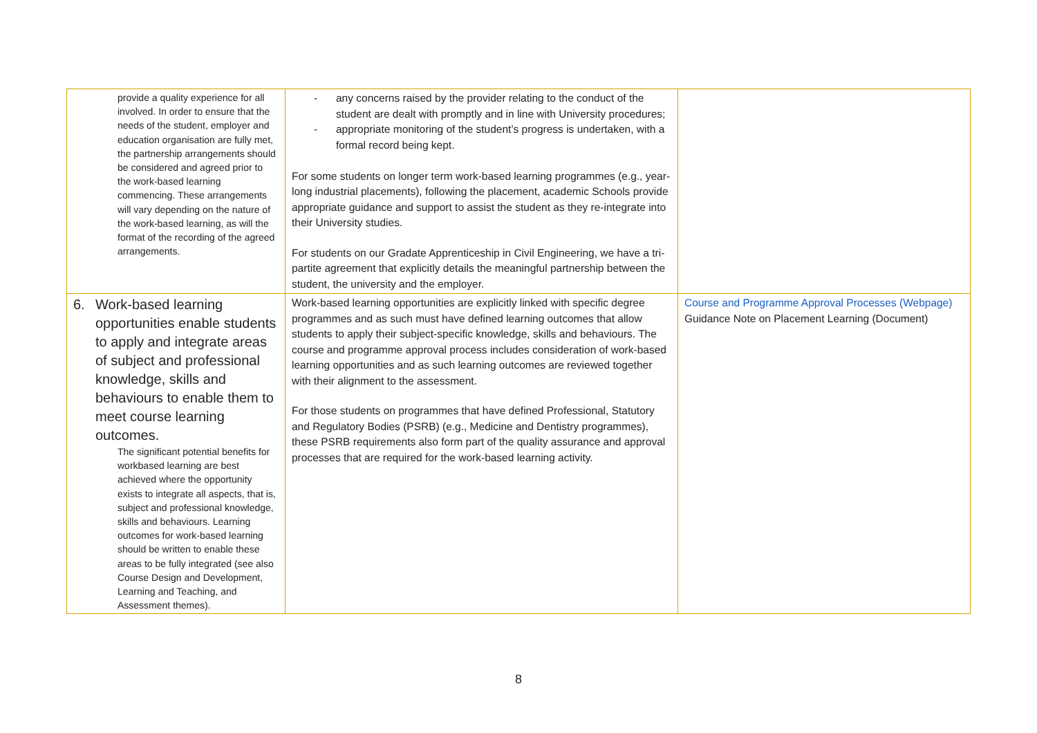| provide a quality experience for all involved. In order to ensure that the needs of the student, employer and education organisation are fully met, the partnership arrangements should be considered and agreed prior to the work-based learning commencing. These arrangements will vary depending on the nature of the work-based learning, as will the format of the recording of the agreed arrangements. | any concerns raised by the provider relating to the conduct of the student are dealt with promptly and in line with University procedures; appropriate monitoring of the student’s progress is undertaken, with a formal record being kept. For some students on longer term work-based learning programmes (e.g., year-long industrial placements), following the placement, academic Schools provide appropriate guidance and support to assist the student as they re-integrate into their University studies. For students on our Gradate Apprenticeship in Civil Engineering, we have a tri-partite agreement that explicitly details the meaningful partnership between the student, the university and the employer. | |
| 6. Work-based learning opportunities enable students to apply and integrate areas of subject and professional knowledge, skills and behaviours to enable them to meet course learning outcomes. The significant potential benefits for workbased learning are best achieved where the opportunity exists to integrate all aspects, that is, subject and professional knowledge, skills and behaviours. Learning outcomes for work-based learning should be written to enable these areas to be fully integrated (see also Course Design and Development, Learning and Teaching, and Assessment themes). | Work-based learning opportunities are explicitly linked with specific degree programmes and as such must have defined learning outcomes that allow students to apply their subject-specific knowledge, skills and behaviours. The course and programme approval process includes consideration of work-based learning opportunities and as such learning outcomes are reviewed together with their alignment to the assessment. For those students on programmes that have defined Professional, Statutory and Regulatory Bodies (PSRB) (e.g., Medicine and Dentistry programmes), these PSRB requirements also form part of the quality assurance and approval processes that are required for the work-based learning activity. | Course and Programme Approval Processes (Webpage) Guidance Note on Placement Learning (Document) |
8